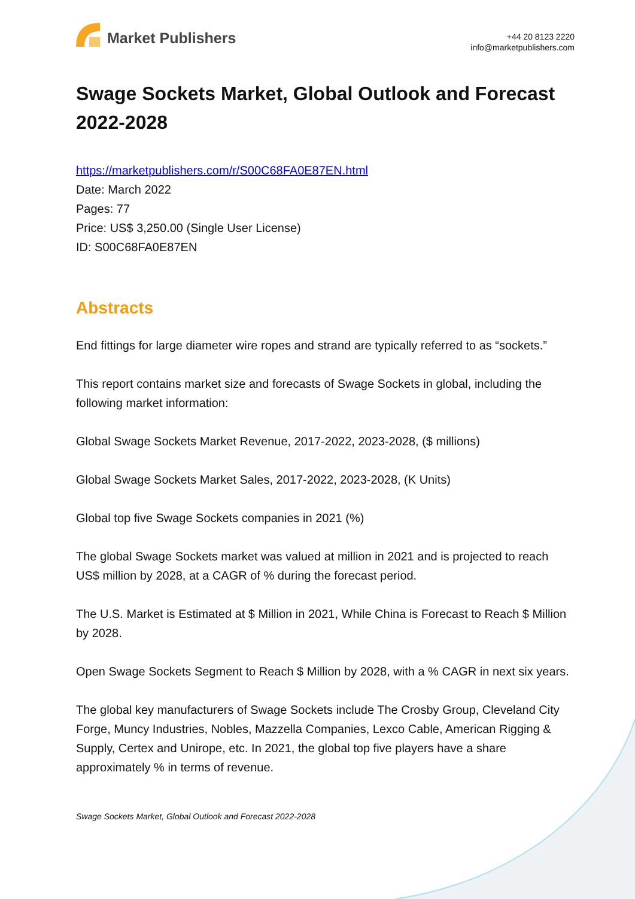Market Publishers
+44 20 8123 2220
info@marketpublishers.com
Swage Sockets Market, Global Outlook and Forecast 2022-2028
https://marketpublishers.com/r/S00C68FA0E87EN.html
Date: March 2022
Pages: 77
Price: US$ 3,250.00 (Single User License)
ID: S00C68FA0E87EN
Abstracts
End fittings for large diameter wire ropes and strand are typically referred to as “sockets.”
This report contains market size and forecasts of Swage Sockets in global, including the following market information:
Global Swage Sockets Market Revenue, 2017-2022, 2023-2028, ($ millions)
Global Swage Sockets Market Sales, 2017-2022, 2023-2028, (K Units)
Global top five Swage Sockets companies in 2021 (%)
The global Swage Sockets market was valued at million in 2021 and is projected to reach US$ million by 2028, at a CAGR of % during the forecast period.
The U.S. Market is Estimated at $ Million in 2021, While China is Forecast to Reach $ Million by 2028.
Open Swage Sockets Segment to Reach $ Million by 2028, with a % CAGR in next six years.
The global key manufacturers of Swage Sockets include The Crosby Group, Cleveland City Forge, Muncy Industries, Nobles, Mazzella Companies, Lexco Cable, American Rigging & Supply, Certex and Unirope, etc. In 2021, the global top five players have a share approximately % in terms of revenue.
Swage Sockets Market, Global Outlook and Forecast 2022-2028